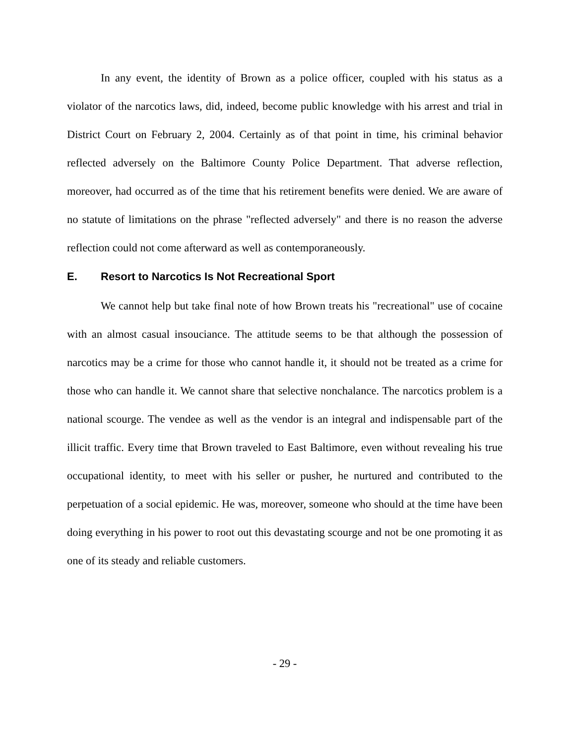In any event, the identity of Brown as a police officer, coupled with his status as a violator of the narcotics laws, did, indeed, become public knowledge with his arrest and trial in District Court on February 2, 2004. Certainly as of that point in time, his criminal behavior reflected adversely on the Baltimore County Police Department. That adverse reflection, moreover, had occurred as of the time that his retirement benefits were denied. We are aware of no statute of limitations on the phrase "reflected adversely" and there is no reason the adverse reflection could not come afterward as well as contemporaneously.
E. Resort to Narcotics Is Not Recreational Sport
We cannot help but take final note of how Brown treats his "recreational" use of cocaine with an almost casual insouciance. The attitude seems to be that although the possession of narcotics may be a crime for those who cannot handle it, it should not be treated as a crime for those who can handle it. We cannot share that selective nonchalance. The narcotics problem is a national scourge. The vendee as well as the vendor is an integral and indispensable part of the illicit traffic. Every time that Brown traveled to East Baltimore, even without revealing his true occupational identity, to meet with his seller or pusher, he nurtured and contributed to the perpetuation of a social epidemic. He was, moreover, someone who should at the time have been doing everything in his power to root out this devastating scourge and not be one promoting it as one of its steady and reliable customers.
- 29 -